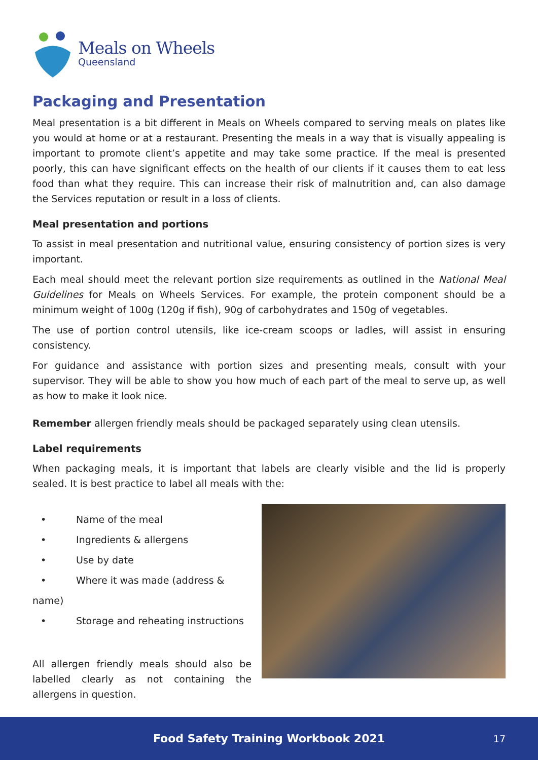Meals on Wheels
Queensland
Packaging and Presentation
Meal presentation is a bit different in Meals on Wheels compared to serving meals on plates like you would at home or at a restaurant. Presenting the meals in a way that is visually appealing is important to promote client’s appetite and may take some practice. If the meal is presented poorly, this can have significant effects on the health of our clients if it causes them to eat less food than what they require. This can increase their risk of malnutrition and, can also damage the Services reputation or result in a loss of clients.
Meal presentation and portions
To assist in meal presentation and nutritional value, ensuring consistency of portion sizes is very important.
Each meal should meet the relevant portion size requirements as outlined in the National Meal Guidelines for Meals on Wheels Services. For example, the protein component should be a minimum weight of 100g (120g if fish), 90g of carbohydrates and 150g of vegetables.
The use of portion control utensils, like ice-cream scoops or ladles, will assist in ensuring consistency.
For guidance and assistance with portion sizes and presenting meals, consult with your supervisor. They will be able to show you how much of each part of the meal to serve up, as well as how to make it look nice.
Remember allergen friendly meals should be packaged separately using clean utensils.
Label requirements
When packaging meals, it is important that labels are clearly visible and the lid is properly sealed. It is best practice to label all meals with the:
• Name of the meal
• Ingredients & allergens
• Use by date
• Where it was made (address & name)
• Storage and reheating instructions
All allergen friendly meals should also be labelled clearly as not containing the allergens in question.
Food Safety Training Workbook 2021
17